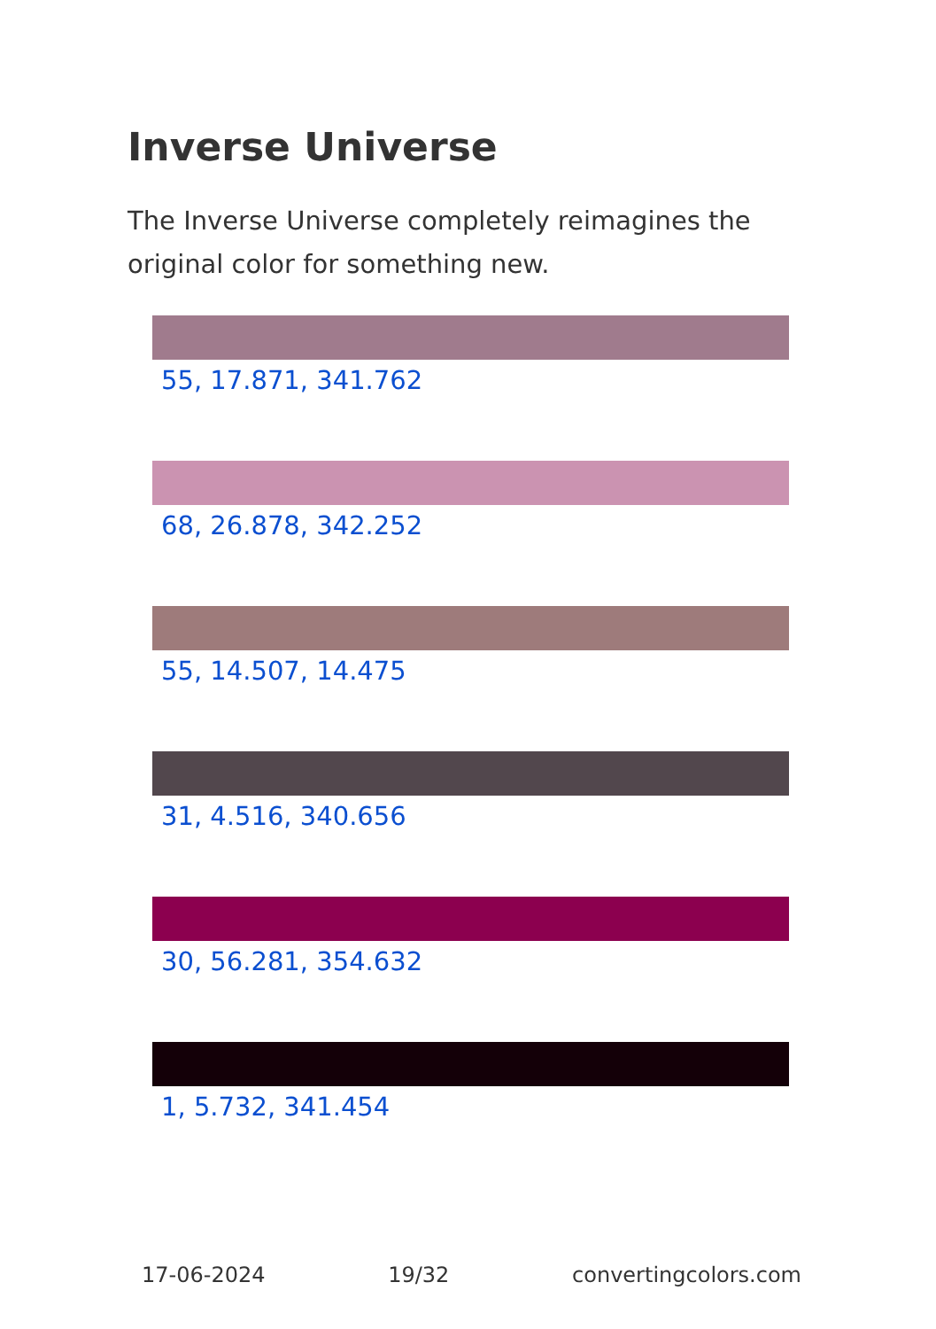Inverse Universe
The Inverse Universe completely reimagines the original color for something new.
55, 17.871, 341.762
68, 26.878, 342.252
55, 14.507, 14.475
31, 4.516, 340.656
30, 56.281, 354.632
1, 5.732, 341.454
17-06-2024 19/32 convertingcolors.com